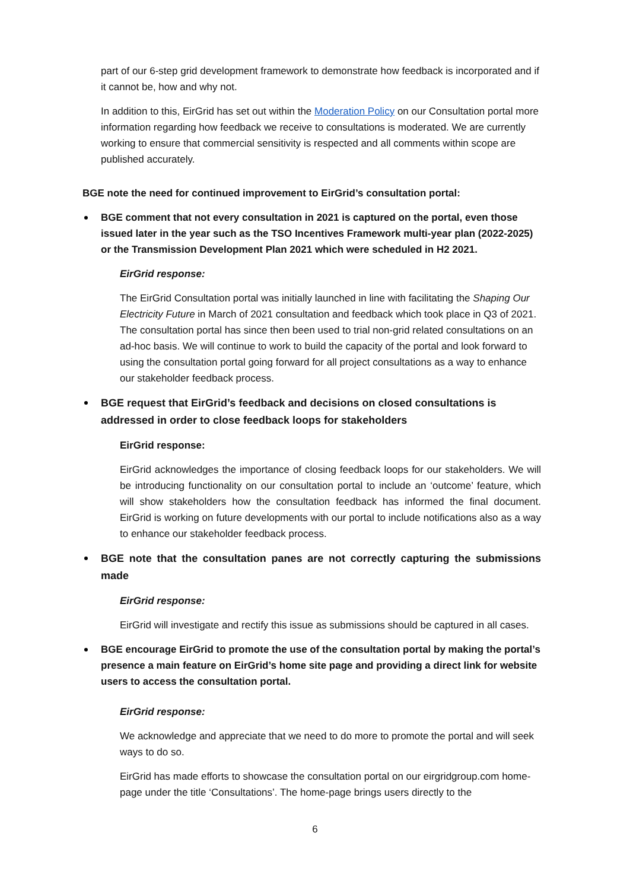part of our 6-step grid development framework to demonstrate how feedback is incorporated and if it cannot be, how and why not.
In addition to this, EirGrid has set out within the Moderation Policy on our Consultation portal more information regarding how feedback we receive to consultations is moderated. We are currently working to ensure that commercial sensitivity is respected and all comments within scope are published accurately.
BGE note the need for continued improvement to EirGrid’s consultation portal:
BGE comment that not every consultation in 2021 is captured on the portal, even those issued later in the year such as the TSO Incentives Framework multi-year plan (2022-2025) or the Transmission Development Plan 2021 which were scheduled in H2 2021.
EirGrid response:
The EirGrid Consultation portal was initially launched in line with facilitating the Shaping Our Electricity Future in March of 2021 consultation and feedback which took place in Q3 of 2021. The consultation portal has since then been used to trial non-grid related consultations on an ad-hoc basis. We will continue to work to build the capacity of the portal and look forward to using the consultation portal going forward for all project consultations as a way to enhance our stakeholder feedback process.
BGE request that EirGrid’s feedback and decisions on closed consultations is addressed in order to close feedback loops for stakeholders
EirGrid response:
EirGrid acknowledges the importance of closing feedback loops for our stakeholders. We will be introducing functionality on our consultation portal to include an ‘outcome’ feature, which will show stakeholders how the consultation feedback has informed the final document. EirGrid is working on future developments with our portal to include notifications also as a way to enhance our stakeholder feedback process.
BGE note that the consultation panes are not correctly capturing the submissions made
EirGrid response:
EirGrid will investigate and rectify this issue as submissions should be captured in all cases.
BGE encourage EirGrid to promote the use of the consultation portal by making the portal’s presence a main feature on EirGrid’s home site page and providing a direct link for website users to access the consultation portal.
EirGrid response:
We acknowledge and appreciate that we need to do more to promote the portal and will seek ways to do so.
EirGrid has made efforts to showcase the consultation portal on our eirgridgroup.com home-page under the title ‘Consultations’. The home-page brings users directly to the
6